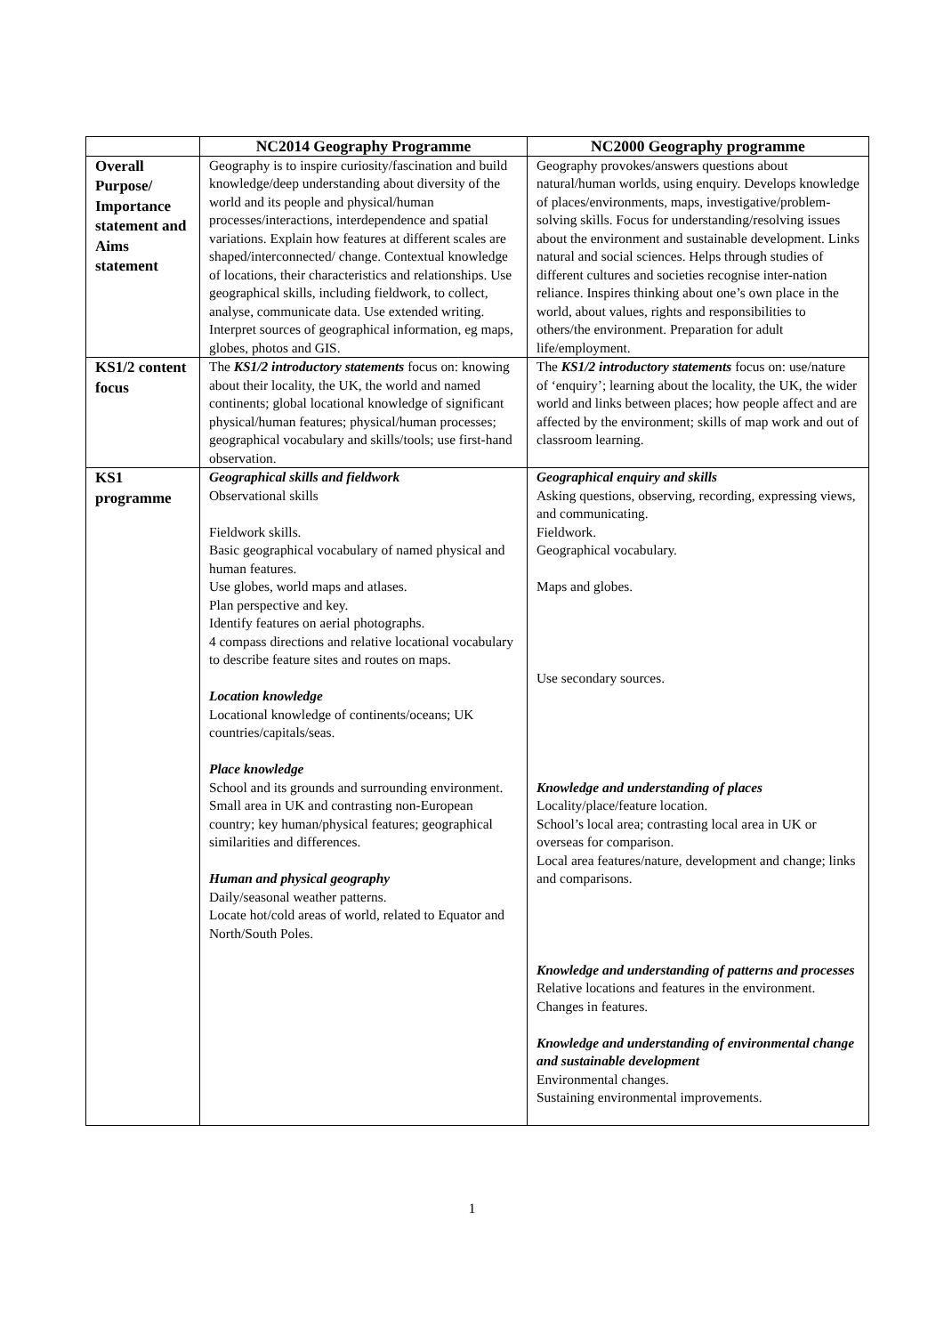| | NC2014 Geography Programme | NC2000 Geography programme |
| --- | --- | --- |
| Overall Purpose/ Importance statement and Aims statement | Geography is to inspire curiosity/fascination and build knowledge/deep understanding about diversity of the world and its people and physical/human processes/interactions, interdependence and spatial variations. Explain how features at different scales are shaped/interconnected/ change. Contextual knowledge of locations, their characteristics and relationships. Use geographical skills, including fieldwork, to collect, analyse, communicate data. Use extended writing. Interpret sources of geographical information, eg maps, globes, photos and GIS. | Geography provokes/answers questions about natural/human worlds, using enquiry. Develops knowledge of places/environments, maps, investigative/problem-solving skills. Focus for understanding/resolving issues about the environment and sustainable development. Links natural and social sciences. Helps through studies of different cultures and societies recognise inter-nation reliance. Inspires thinking about one’s own place in the world, about values, rights and responsibilities to others/the environment. Preparation for adult life/employment. |
| KS1/2 content focus | The KS1/2 introductory statements focus on: knowing about their locality, the UK, the world and named continents; global locational knowledge of significant physical/human features; physical/human processes; geographical vocabulary and skills/tools; use first-hand observation. | The KS1/2 introductory statements focus on: use/nature of ‘enquiry’; learning about the locality, the UK, the wider world and links between places; how people affect and are affected by the environment; skills of map work and out of classroom learning. |
| KS1 programme | Geographical skills and fieldwork Observational skills Fieldwork skills. Basic geographical vocabulary of named physical and human features. Use globes, world maps and atlases. Plan perspective and key. Identify features on aerial photographs. 4 compass directions and relative locational vocabulary to describe feature sites and routes on maps. Location knowledge Locational knowledge of continents/oceans; UK countries/capitals/seas. Place knowledge School and its grounds and surrounding environment. Small area in UK and contrasting non-European country; key human/physical features; geographical similarities and differences. Human and physical geography Daily/seasonal weather patterns. Locate hot/cold areas of world, related to Equator and North/South Poles. | Geographical enquiry and skills Asking questions, observing, recording, expressing views, and communicating. Fieldwork. Geographical vocabulary. Maps and globes. Use secondary sources. Knowledge and understanding of places Locality/place/feature location. School’s local area; contrasting local area in UK or overseas for comparison. Local area features/nature, development and change; links and comparisons. Knowledge and understanding of patterns and processes Relative locations and features in the environment. Changes in features. Knowledge and understanding of environmental change and sustainable development Environmental changes. Sustaining environmental improvements. |
1